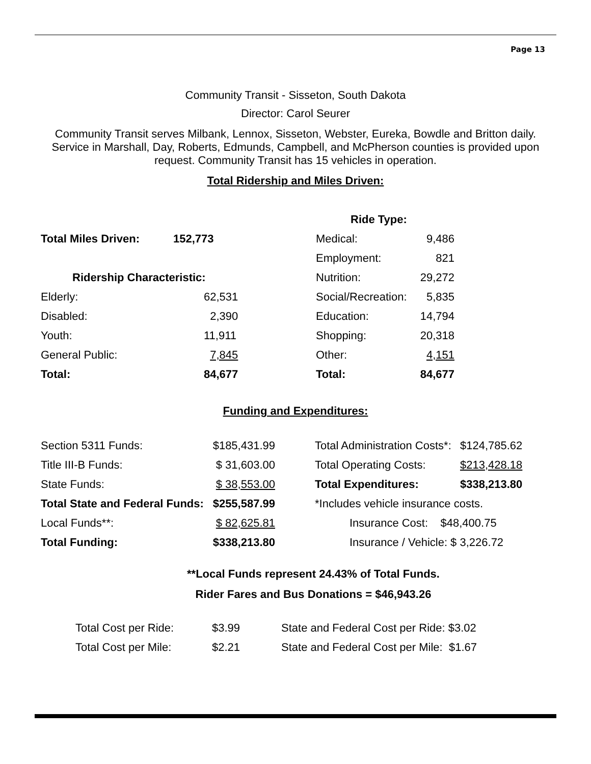Page 13
Community Transit - Sisseton, South Dakota
Director: Carol Seurer
Community Transit serves Milbank, Lennox, Sisseton, Webster, Eureka, Bowdle and Britton daily. Service in Marshall, Day, Roberts, Edmunds, Campbell, and McPherson counties is provided upon request. Community Transit has 15 vehicles in operation.
Total Ridership and Miles Driven:
| | | Ride Type: | |
| Total Miles Driven: | 152,773 | Medical: | 9,486 |
| | | Employment: | 821 |
| Ridership Characteristic: | | Nutrition: | 29,272 |
| Elderly: | 62,531 | Social/Recreation: | 5,835 |
| Disabled: | 2,390 | Education: | 14,794 |
| Youth: | 11,911 | Shopping: | 20,318 |
| General Public: | 7,845 | Other: | 4,151 |
| Total: | 84,677 | Total: | 84,677 |
Funding and Expenditures:
| Section 5311 Funds: | $185,431.99 | | Total Administration Costs*: | $124,785.62 |
| Title III-B Funds: | $ 31,603.00 | | Total Operating Costs: | $213,428.18 |
| State Funds: | $ 38,553.00 | | Total Expenditures: | $338,213.80 |
| Total State and Federal Funds: | $255,587.99 | | *Includes vehicle insurance costs. | |
| Local Funds**: | $ 82,625.81 | | Insurance Cost: $48,400.75 | |
| Total Funding: | $338,213.80 | | Insurance / Vehicle: $ 3,226.72 | |
**Local Funds represent 24.43% of Total Funds.
Rider Fares and Bus Donations = $46,943.26
| Total Cost per Ride: | $3.99 | State and Federal Cost per Ride: $3.02 |
| Total Cost per Mile: | $2.21 | State and Federal Cost per Mile: $1.67 |